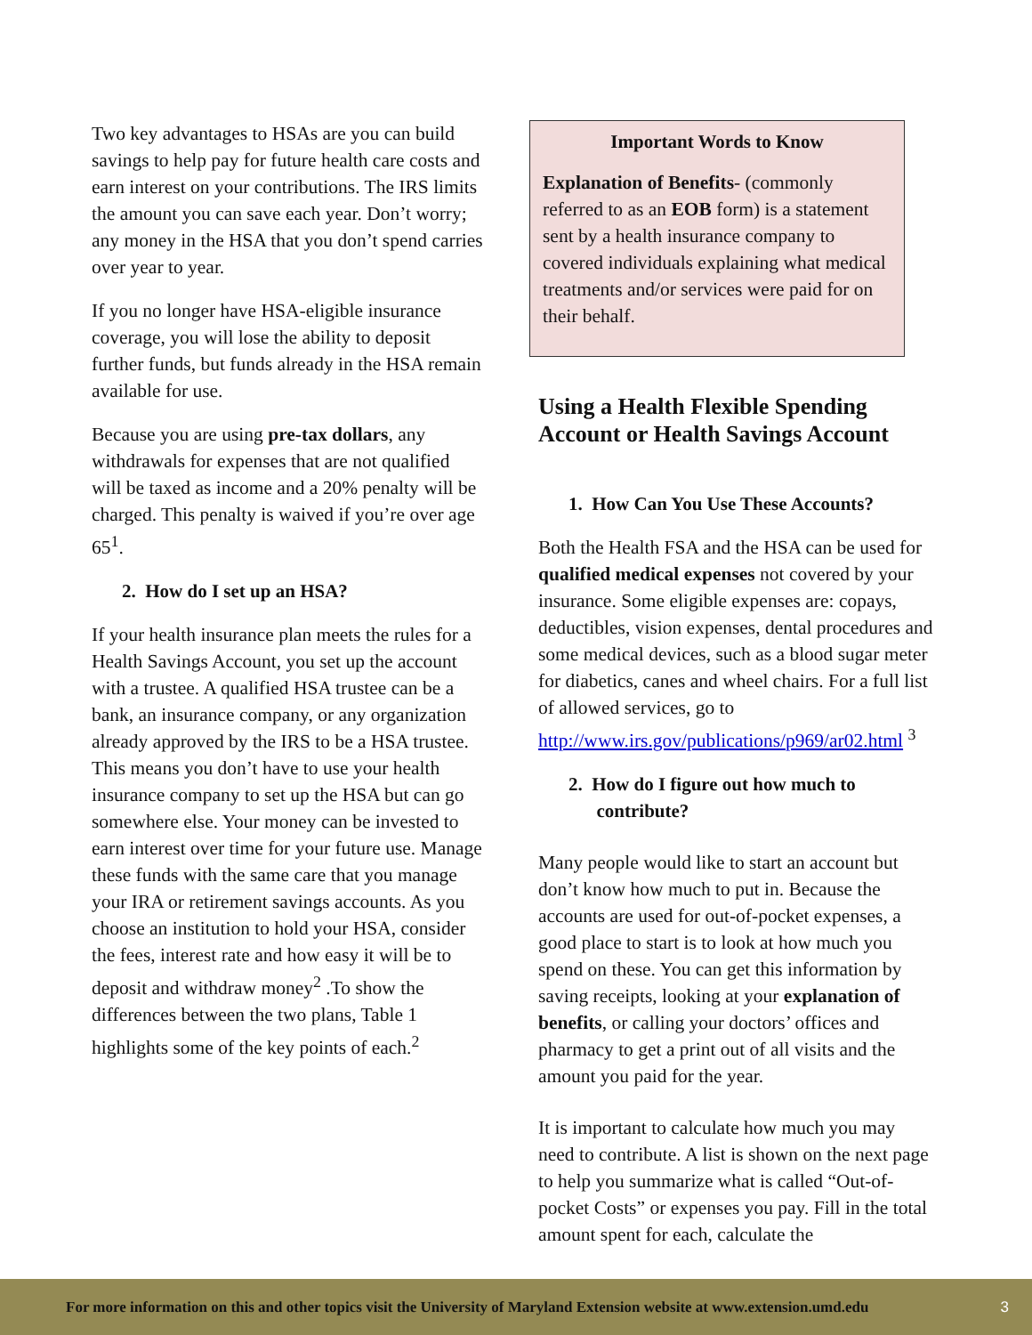Two key advantages to HSAs are you can build savings to help pay for future health care costs and earn interest on your contributions. The IRS limits the amount you can save each year. Don’t worry; any money in the HSA that you don’t spend carries over year to year.
If you no longer have HSA-eligible insurance coverage, you will lose the ability to deposit further funds, but funds already in the HSA remain available for use.
Because you are using pre-tax dollars, any withdrawals for expenses that are not qualified will be taxed as income and a 20% penalty will be charged. This penalty is waived if you’re over age 65<sup>1</sup>.
2. How do I set up an HSA?
If your health insurance plan meets the rules for a Health Savings Account, you set up the account with a trustee. A qualified HSA trustee can be a bank, an insurance company, or any organization already approved by the IRS to be a HSA trustee. This means you don’t have to use your health insurance company to set up the HSA but can go somewhere else. Your money can be invested to earn interest over time for your future use. Manage these funds with the same care that you manage your IRA or retirement savings accounts. As you choose an institution to hold your HSA, consider the fees, interest rate and how easy it will be to deposit and withdraw money<sup>2</sup> .To show the differences between the two plans, Table 1 highlights some of the key points of each.<sup>2</sup>
Important Words to Know
Explanation of Benefits- (commonly referred to as an EOB form) is a statement sent by a health insurance company to covered individuals explaining what medical treatments and/or services were paid for on their behalf.
Using a Health Flexible Spending Account or Health Savings Account
1. How Can You Use These Accounts?
Both the Health FSA and the HSA can be used for qualified medical expenses not covered by your insurance. Some eligible expenses are: copays, deductibles, vision expenses, dental procedures and some medical devices, such as a blood sugar meter for diabetics, canes and wheel chairs. For a full list of allowed services, go to http://www.irs.gov/publications/p969/ar02.html <sup>3</sup>
2. How do I figure out how much to
contribute?
Many people would like to start an account but don’t know how much to put in. Because the accounts are used for out-of-pocket expenses, a good place to start is to look at how much you spend on these. You can get this information by saving receipts, looking at your explanation of benefits, or calling your doctors’ offices and pharmacy to get a print out of all visits and the amount you paid for the year.
It is important to calculate how much you may need to contribute. A list is shown on the next page to help you summarize what is called “Out-of-pocket Costs” or expenses you pay. Fill in the total amount spent for each, calculate the
For more information on this and other topics visit the University of Maryland Extension website at www.extension.umd.edu 3